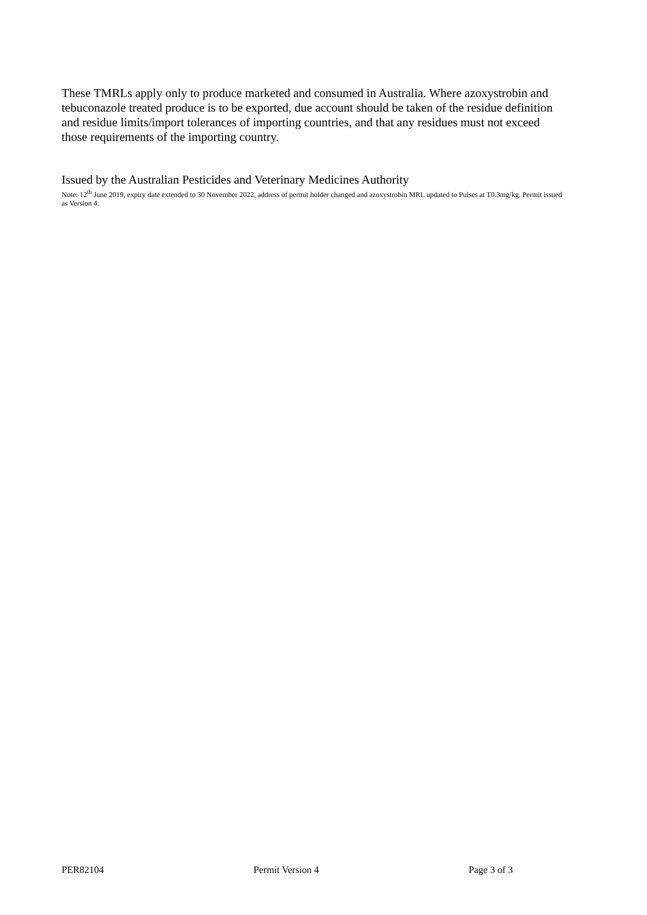These TMRLs apply only to produce marketed and consumed in Australia. Where azoxystrobin and tebuconazole treated produce is to be exported, due account should be taken of the residue definition and residue limits/import tolerances of importing countries, and that any residues must not exceed those requirements of the importing country.
Issued by the Australian Pesticides and Veterinary Medicines Authority
Note: 12<sup>th</sup> June 2019, expiry date extended to 30 November 2022, address of permit holder changed and azoxystrobin MRL updated to Pulses at T0.3mg/kg. Permit issued as Version 4.
PER82104 Permit Version 4 Page 3 of 3